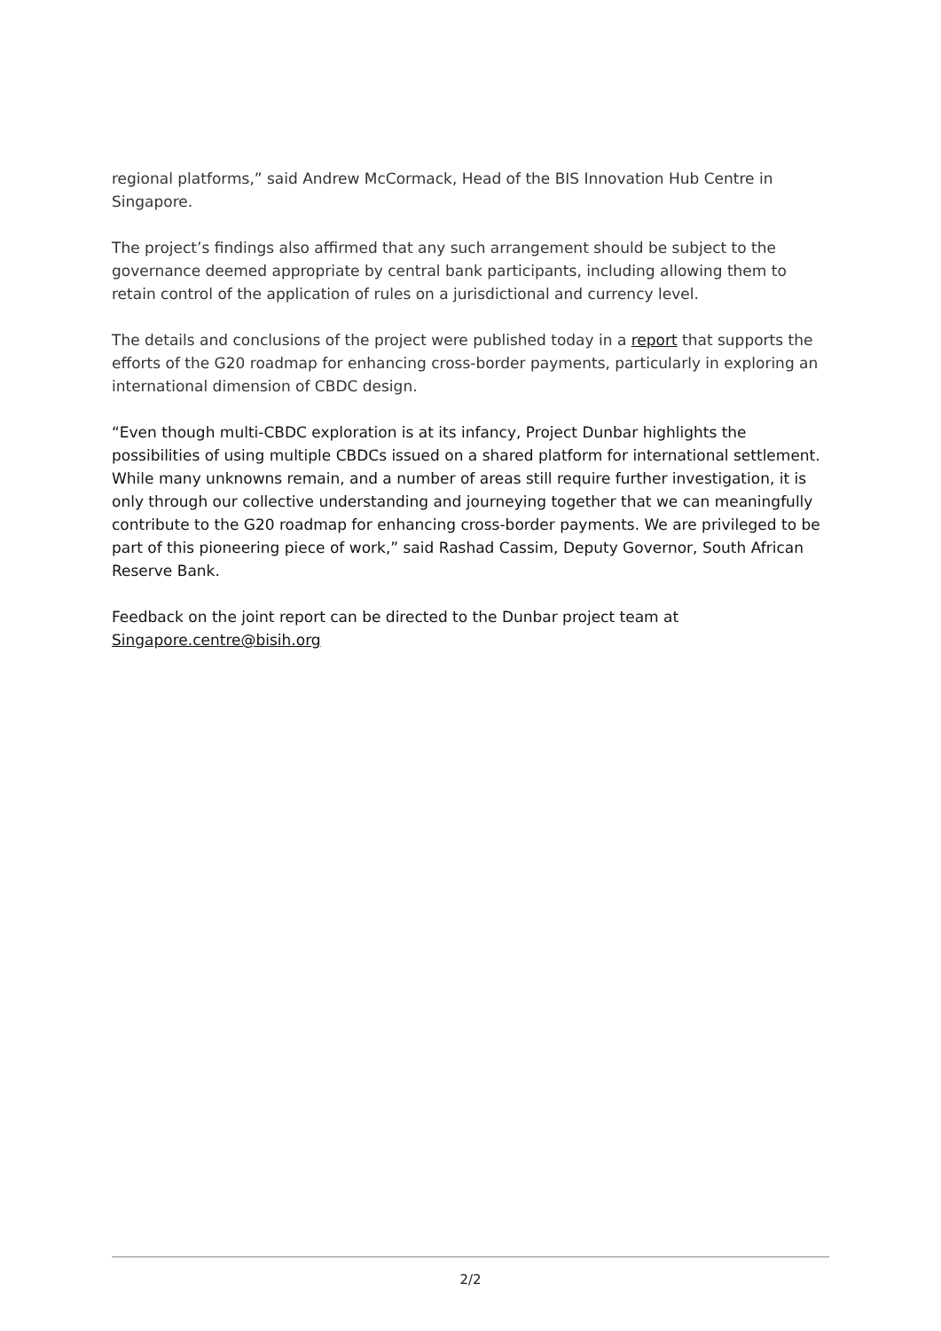regional platforms,” said Andrew McCormack, Head of the BIS Innovation Hub Centre in Singapore.
The project’s findings also affirmed that any such arrangement should be subject to the governance deemed appropriate by central bank participants, including allowing them to retain control of the application of rules on a jurisdictional and currency level.
The details and conclusions of the project were published today in a report that supports the efforts of the G20 roadmap for enhancing cross-border payments, particularly in exploring an international dimension of CBDC design.
“Even though multi-CBDC exploration is at its infancy, Project Dunbar highlights the possibilities of using multiple CBDCs issued on a shared platform for international settlement. While many unknowns remain, and a number of areas still require further investigation, it is only through our collective understanding and journeying together that we can meaningfully contribute to the G20 roadmap for enhancing cross-border payments. We are privileged to be part of this pioneering piece of work,” said Rashad Cassim, Deputy Governor, South African Reserve Bank.
Feedback on the joint report can be directed to the Dunbar project team at Singapore.centre@bisih.org
2/2